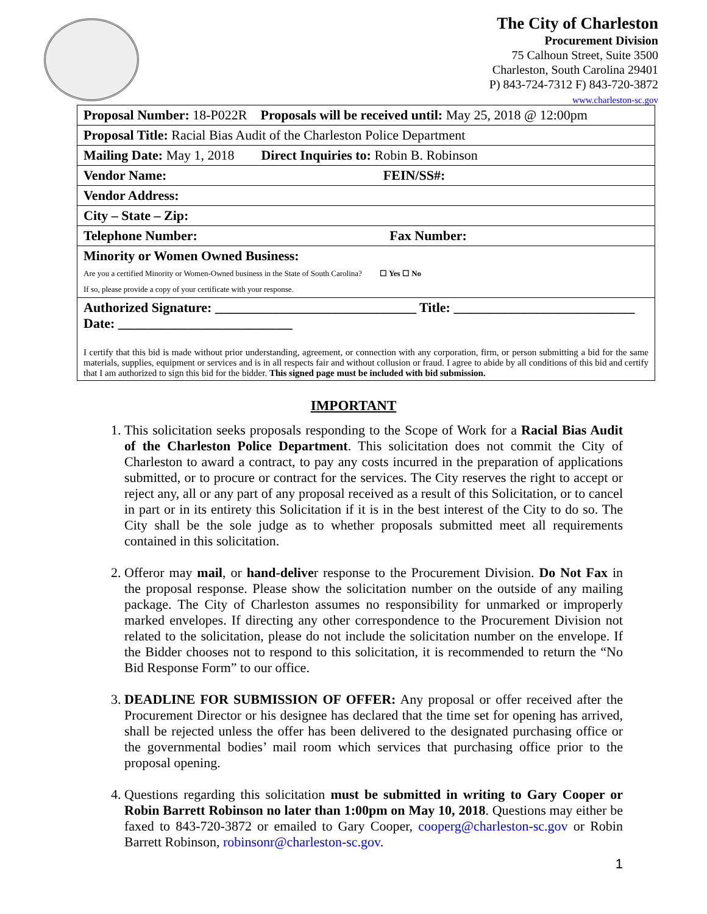The City of Charleston
Procurement Division
75 Calhoun Street, Suite 3500
Charleston, South Carolina 29401
P) 843-724-7312 F) 843-720-3872
www.charleston-sc.gov
| Proposal Number: 18-P022R Proposals will be received until: May 25, 2018 @ 12:00pm |
| Proposal Title: Racial Bias Audit of the Charleston Police Department |
| Mailing Date: May 1, 2018 Direct Inquiries to: Robin B. Robinson |
| Vendor Name: FEIN/SS#: |
| Vendor Address: |
| City – State – Zip: |
| Telephone Number: Fax Number: |
| Minority or Women Owned Business: Are you a certified Minority or Women-Owned business in the State of South Carolina? ☐ Yes ☐ No If so, please provide a copy of your certificate with your response. |
| Authorized Signature: ______________________________ Title: ___________________________ Date: __________________________ I certify that this bid is made without prior understanding, agreement, or connection with any corporation, firm, or person submitting a bid for the same materials, supplies, equipment or services and is in all respects fair and without collusion or fraud. I agree to abide by all conditions of this bid and certify that I am authorized to sign this bid for the bidder. This signed page must be included with bid submission. |
IMPORTANT
1. This solicitation seeks proposals responding to the Scope of Work for a Racial Bias Audit of the Charleston Police Department. This solicitation does not commit the City of Charleston to award a contract, to pay any costs incurred in the preparation of applications submitted, or to procure or contract for the services. The City reserves the right to accept or reject any, all or any part of any proposal received as a result of this Solicitation, or to cancel in part or in its entirety this Solicitation if it is in the best interest of the City to do so. The City shall be the sole judge as to whether proposals submitted meet all requirements contained in this solicitation.
2. Offeror may mail, or hand-deliver response to the Procurement Division. Do Not Fax in the proposal response. Please show the solicitation number on the outside of any mailing package. The City of Charleston assumes no responsibility for unmarked or improperly marked envelopes. If directing any other correspondence to the Procurement Division not related to the solicitation, please do not include the solicitation number on the envelope. If the Bidder chooses not to respond to this solicitation, it is recommended to return the “No Bid Response Form” to our office.
3. DEADLINE FOR SUBMISSION OF OFFER: Any proposal or offer received after the Procurement Director or his designee has declared that the time set for opening has arrived, shall be rejected unless the offer has been delivered to the designated purchasing office or the governmental bodies’ mail room which services that purchasing office prior to the proposal opening.
4. Questions regarding this solicitation must be submitted in writing to Gary Cooper or Robin Barrett Robinson no later than 1:00pm on May 10, 2018. Questions may either be faxed to 843-720-3872 or emailed to Gary Cooper, cooperg@charleston-sc.gov or Robin Barrett Robinson, robinsonr@charleston-sc.gov.
1